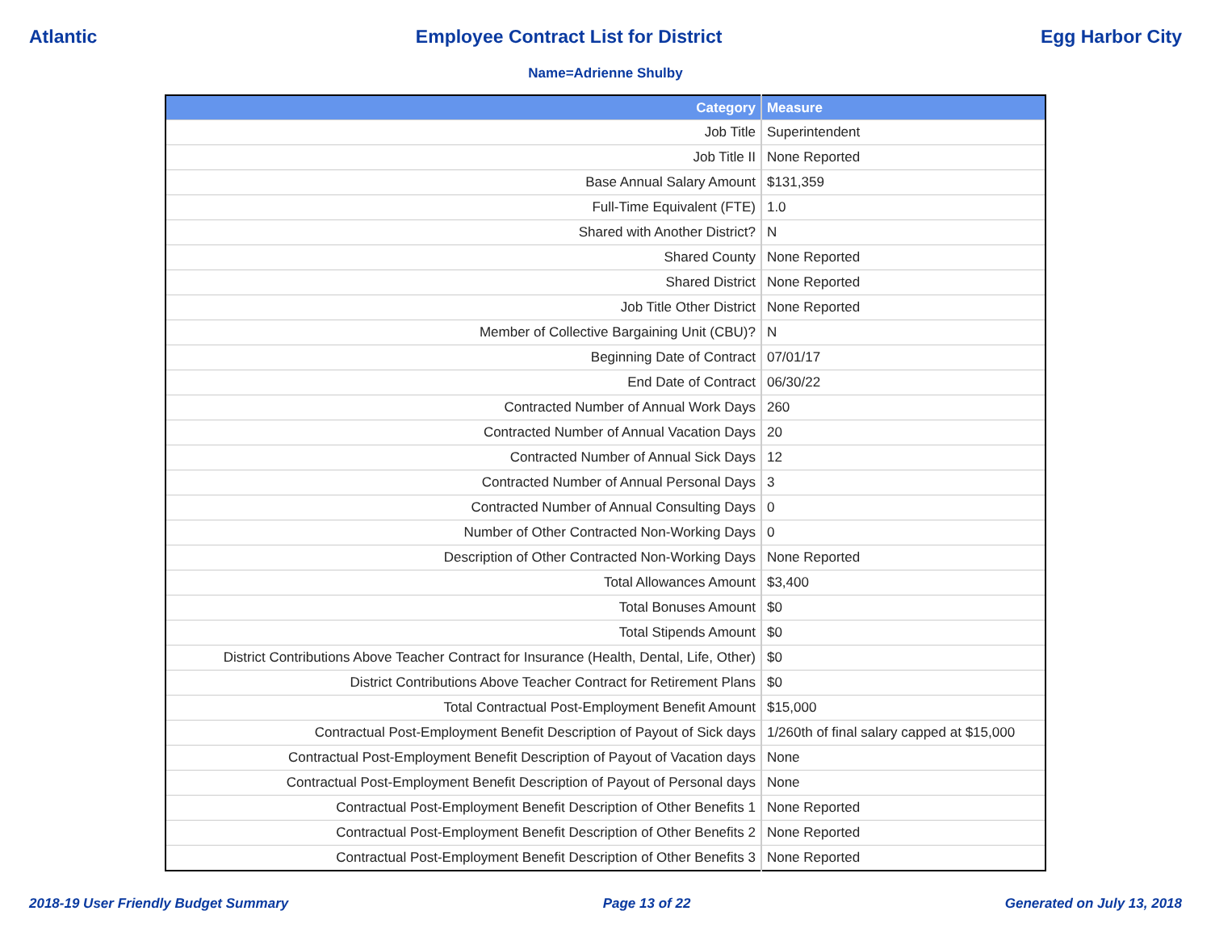Atlantic Employee Contract List for District Egg Harbor City
Name=Adrienne Shulby
| Category | Measure |
| --- | --- |
| Job Title | Superintendent |
| Job Title II | None Reported |
| Base Annual Salary Amount | $131,359 |
| Full-Time Equivalent (FTE) | 1.0 |
| Shared with Another District? | N |
| Shared County | None Reported |
| Shared District | None Reported |
| Job Title Other District | None Reported |
| Member of Collective Bargaining Unit (CBU)? | N |
| Beginning Date of Contract | 07/01/17 |
| End Date of Contract | 06/30/22 |
| Contracted Number of Annual Work Days | 260 |
| Contracted Number of Annual Vacation Days | 20 |
| Contracted Number of Annual Sick Days | 12 |
| Contracted Number of Annual Personal Days | 3 |
| Contracted Number of Annual Consulting Days | 0 |
| Number of Other Contracted Non-Working Days | 0 |
| Description of Other Contracted Non-Working Days | None Reported |
| Total Allowances Amount | $3,400 |
| Total Bonuses Amount | $0 |
| Total Stipends Amount | $0 |
| District Contributions Above Teacher Contract for Insurance (Health, Dental, Life, Other) | $0 |
| District Contributions Above Teacher Contract for Retirement Plans | $0 |
| Total Contractual Post-Employment Benefit Amount | $15,000 |
| Contractual Post-Employment Benefit Description of Payout of Sick days | 1/260th of final salary capped at $15,000 |
| Contractual Post-Employment Benefit Description of Payout of Vacation days | None |
| Contractual Post-Employment Benefit Description of Payout of Personal days | None |
| Contractual Post-Employment Benefit Description of Other Benefits 1 | None Reported |
| Contractual Post-Employment Benefit Description of Other Benefits 2 | None Reported |
| Contractual Post-Employment Benefit Description of Other Benefits 3 | None Reported |
2018-19 User Friendly Budget Summary Page 13 of 22 Generated on July 13, 2018